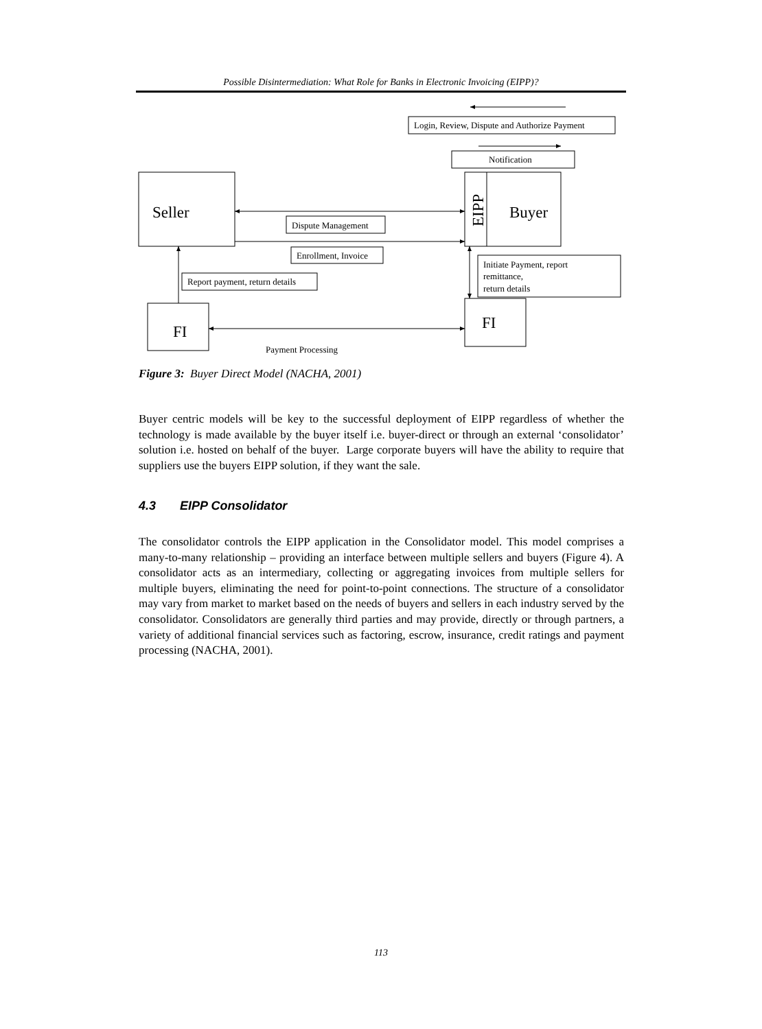Possible Disintermediation: What Role for Banks in Electronic Invoicing (EIPP)?
Login, Review, Dispute and Authorize Payment
Notification
Dispute Management
Enrollment, Invoice
Report payment, return details
Initiate Payment, report
remittance,
return details
Payment Processing
Seller
Buyer
FI
FI
EIPP
Figure 3: Buyer Direct Model (NACHA, 2001)
Buyer centric models will be key to the successful deployment of EIPP regardless of whether the technology is made available by the buyer itself i.e. buyer-direct or through an external ‘consolidator’ solution i.e. hosted on behalf of the buyer. Large corporate buyers will have the ability to require that suppliers use the buyers EIPP solution, if they want the sale.
4.3 EIPP Consolidator
The consolidator controls the EIPP application in the Consolidator model. This model comprises a many-to-many relationship – providing an interface between multiple sellers and buyers (Figure 4). A consolidator acts as an intermediary, collecting or aggregating invoices from multiple sellers for multiple buyers, eliminating the need for point-to-point connections. The structure of a consolidator may vary from market to market based on the needs of buyers and sellers in each industry served by the consolidator. Consolidators are generally third parties and may provide, directly or through partners, a variety of additional financial services such as factoring, escrow, insurance, credit ratings and payment processing (NACHA, 2001).
113